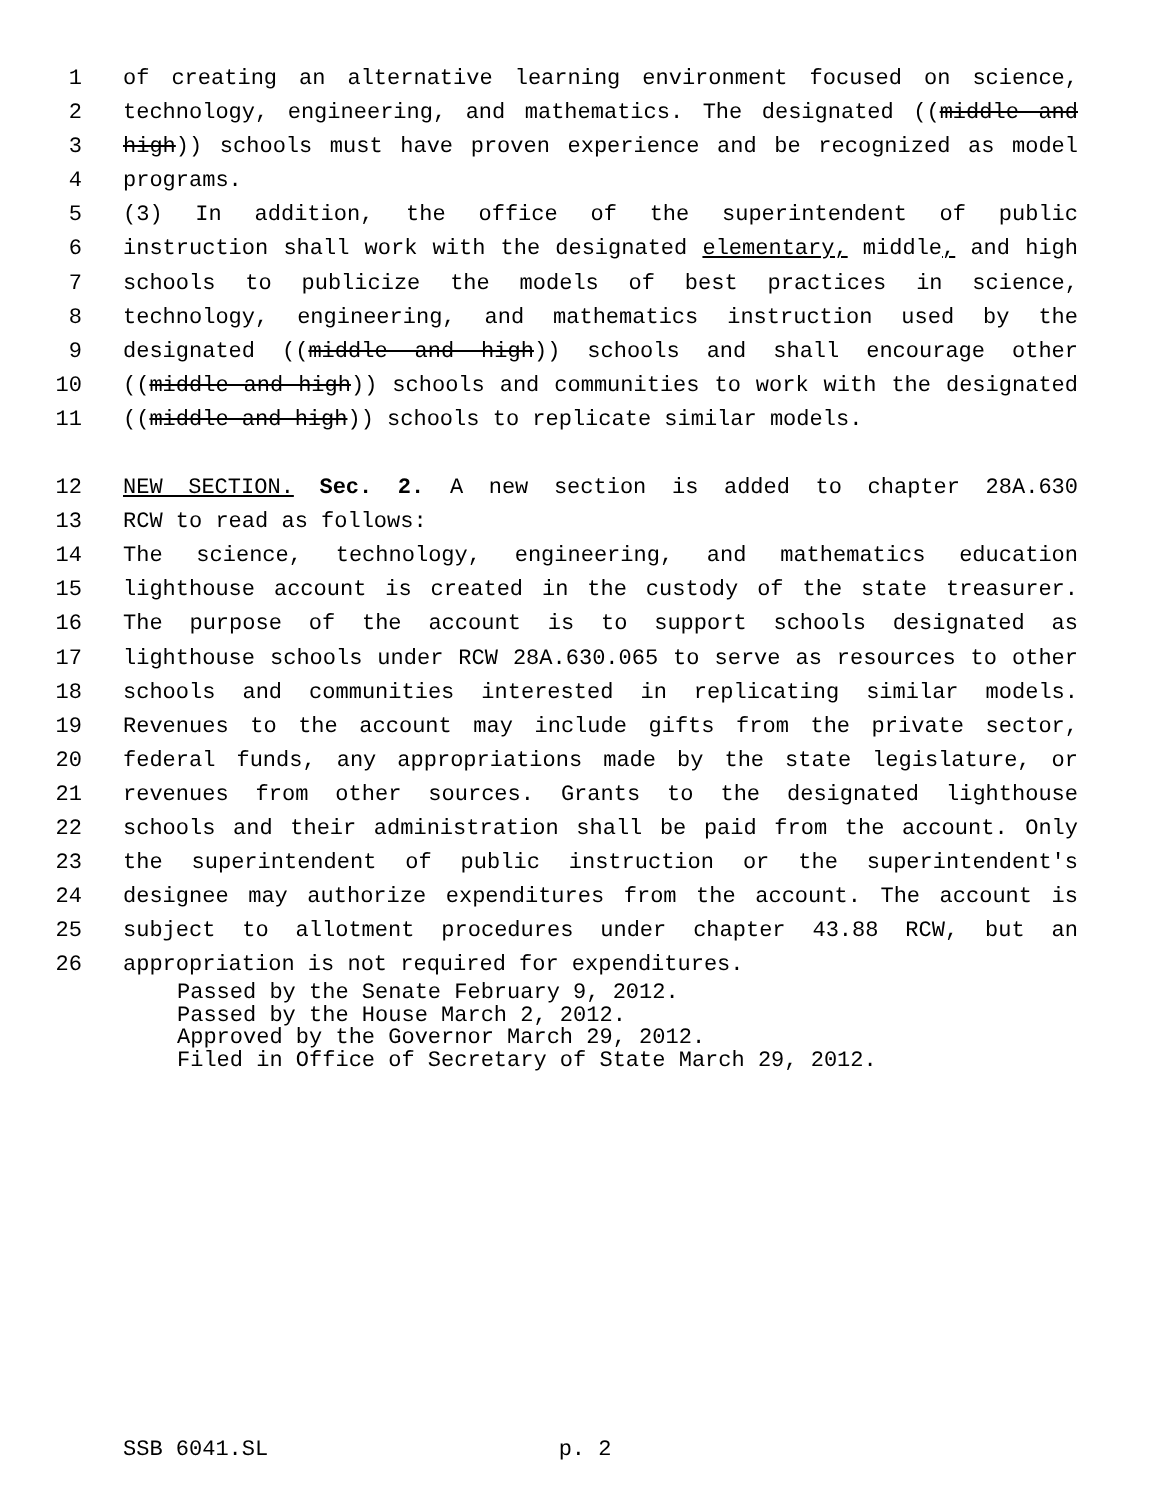1 of creating an alternative learning environment focused on science,
2 technology, engineering, and mathematics. The designated ((middle and
3 high)) schools must have proven experience and be recognized as model
4 programs.
5 (3) In addition, the office of the superintendent of public
6 instruction shall work with the designated elementary, middle, and high
7 schools to publicize the models of best practices in science,
8 technology, engineering, and mathematics instruction used by the
9 designated ((middle and high)) schools and shall encourage other
10 ((middle and high)) schools and communities to work with the designated
11 ((middle and high)) schools to replicate similar models.
12 NEW SECTION. Sec. 2. A new section is added to chapter 28A.630
13 RCW to read as follows:
14 The science, technology, engineering, and mathematics education
15 lighthouse account is created in the custody of the state treasurer.
16 The purpose of the account is to support schools designated as
17 lighthouse schools under RCW 28A.630.065 to serve as resources to other
18 schools and communities interested in replicating similar models.
19 Revenues to the account may include gifts from the private sector,
20 federal funds, any appropriations made by the state legislature, or
21 revenues from other sources. Grants to the designated lighthouse
22 schools and their administration shall be paid from the account. Only
23 the superintendent of public instruction or the superintendent's
24 designee may authorize expenditures from the account. The account is
25 subject to allotment procedures under chapter 43.88 RCW, but an
26 appropriation is not required for expenditures.
Passed by the Senate February 9, 2012.
Passed by the House March 2, 2012.
Approved by the Governor March 29, 2012.
Filed in Office of Secretary of State March 29, 2012.
SSB 6041.SL p. 2